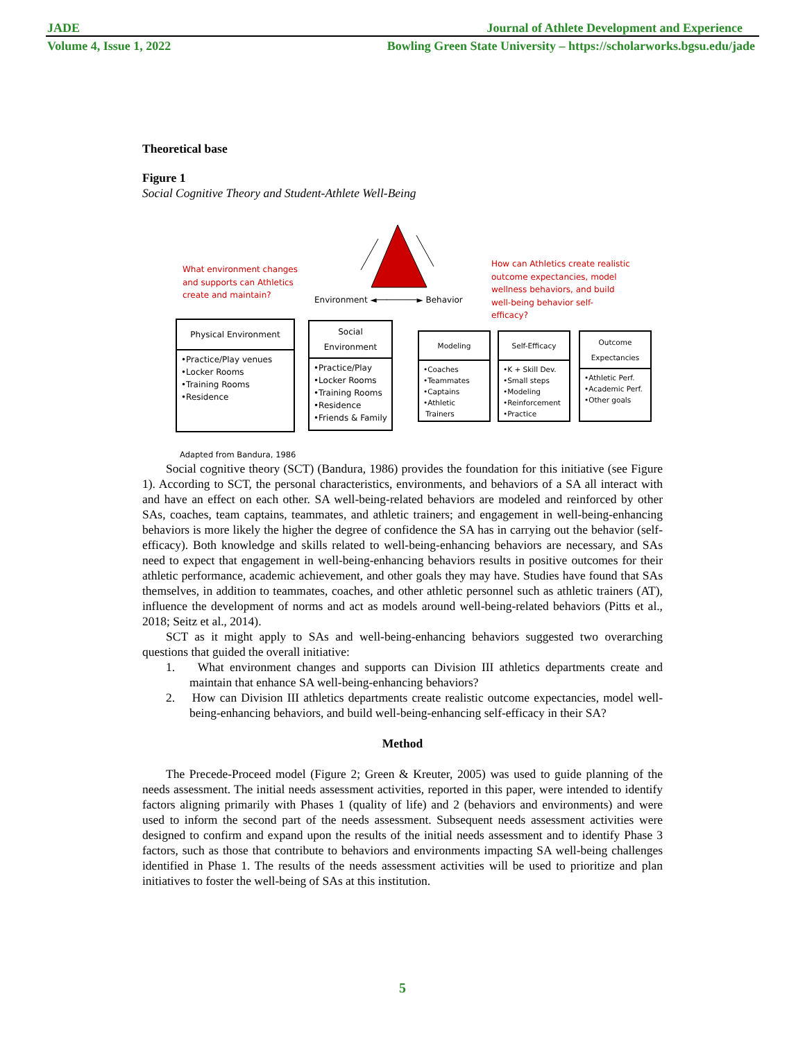JADE Journal of Athlete Development and Experience
Volume 4, Issue 1, 2022 Bowling Green State University – https://scholarworks.bgsu.edu/jade
Theoretical base
Figure 1
Social Cognitive Theory and Student-Athlete Well-Being
What environment changes
and supports can Athletics
create and maintain?
Environment ◄────────► Behavior
How can Athletics create realistic
outcome expectancies, model
wellness behaviors, and build
well-being behavior self-
efficacy?
Physical Environment
•Practice/Play venues
•Locker Rooms
•Training Rooms
•Residence
Social
Environment
•Practice/Play
•Locker Rooms
•Training Rooms
•Residence
•Friends & Family
Modeling
•Coaches
•Teammates
•Captains
•Athletic
Trainers
Self-Efficacy
•K + Skill Dev.
•Small steps
•Modeling
•Reinforcement
•Practice
Outcome
Expectancies
•Athletic Perf.
•Academic Perf.
•Other goals
Adapted from Bandura, 1986
Social cognitive theory (SCT) (Bandura, 1986) provides the foundation for this initiative (see Figure 1). According to SCT, the personal characteristics, environments, and behaviors of a SA all interact with and have an effect on each other. SA well-being-related behaviors are modeled and reinforced by other SAs, coaches, team captains, teammates, and athletic trainers; and engagement in well-being-enhancing behaviors is more likely the higher the degree of confidence the SA has in carrying out the behavior (self-efficacy). Both knowledge and skills related to well-being-enhancing behaviors are necessary, and SAs need to expect that engagement in well-being-enhancing behaviors results in positive outcomes for their athletic performance, academic achievement, and other goals they may have. Studies have found that SAs themselves, in addition to teammates, coaches, and other athletic personnel such as athletic trainers (AT), influence the development of norms and act as models around well-being-related behaviors (Pitts et al., 2018; Seitz et al., 2014).
SCT as it might apply to SAs and well-being-enhancing behaviors suggested two overarching questions that guided the overall initiative:
1. What environment changes and supports can Division III athletics departments create and maintain that enhance SA well-being-enhancing behaviors?
2. How can Division III athletics departments create realistic outcome expectancies, model well-being-enhancing behaviors, and build well-being-enhancing self-efficacy in their SA?
Method
The Precede-Proceed model (Figure 2; Green & Kreuter, 2005) was used to guide planning of the needs assessment. The initial needs assessment activities, reported in this paper, were intended to identify factors aligning primarily with Phases 1 (quality of life) and 2 (behaviors and environments) and were used to inform the second part of the needs assessment. Subsequent needs assessment activities were designed to confirm and expand upon the results of the initial needs assessment and to identify Phase 3 factors, such as those that contribute to behaviors and environments impacting SA well-being challenges identified in Phase 1. The results of the needs assessment activities will be used to prioritize and plan initiatives to foster the well-being of SAs at this institution.
5